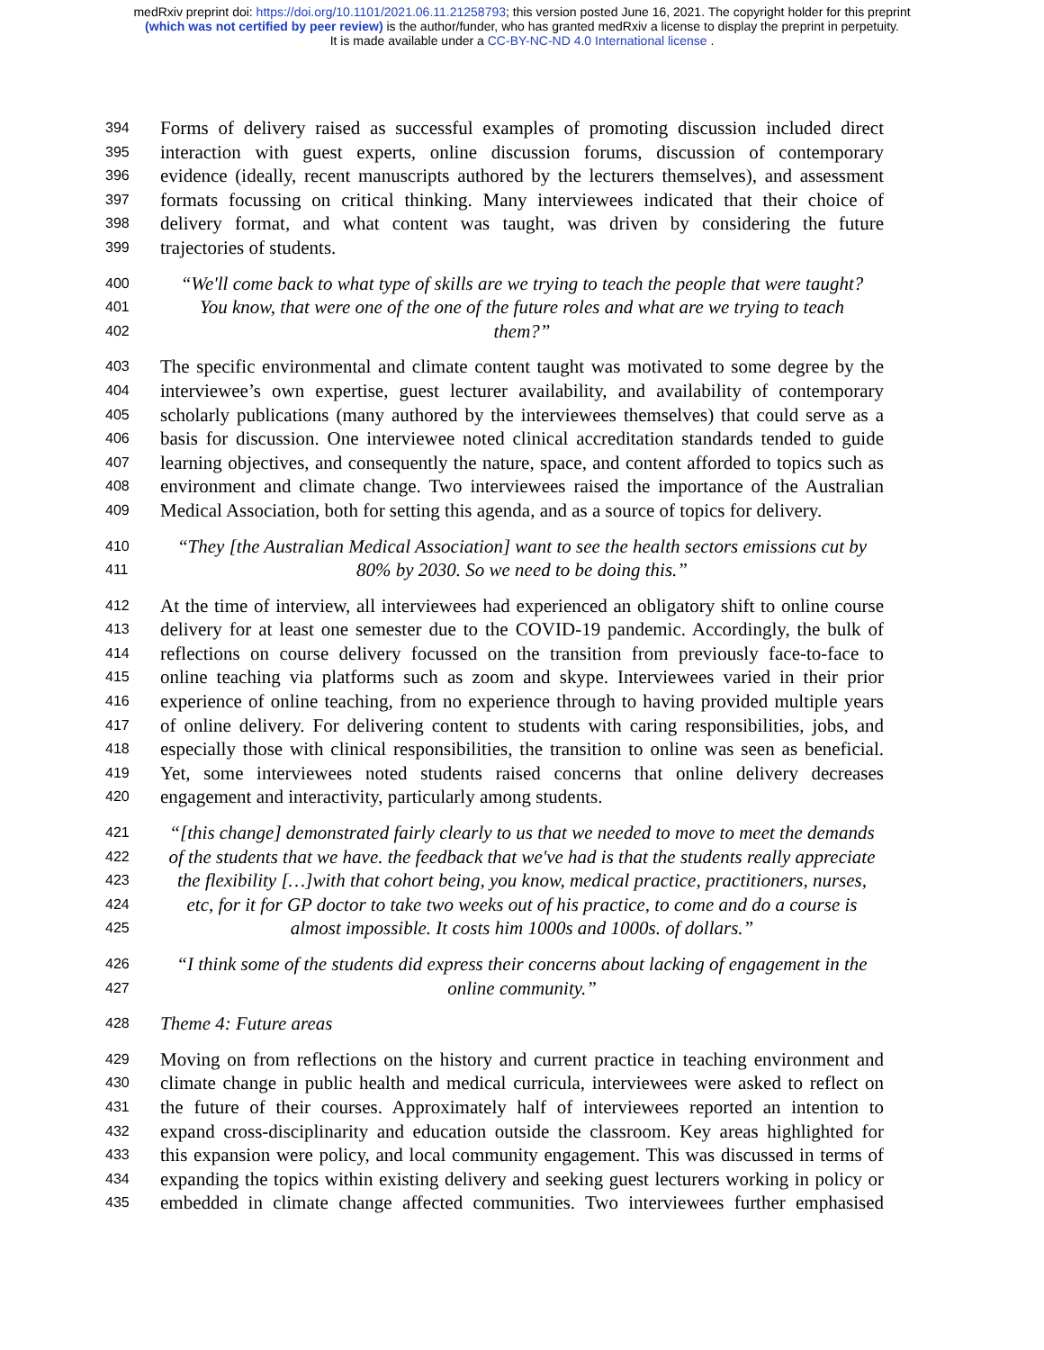medRxiv preprint doi: https://doi.org/10.1101/2021.06.11.21258793; this version posted June 16, 2021. The copyright holder for this preprint
(which was not certified by peer review) is the author/funder, who has granted medRxiv a license to display the preprint in perpetuity.
It is made available under a CC-BY-NC-ND 4.0 International license .
394 Forms of delivery raised as successful examples of promoting discussion included direct
395 interaction with guest experts, online discussion forums, discussion of contemporary
396 evidence (ideally, recent manuscripts authored by the lecturers themselves), and assessment
397 formats focussing on critical thinking. Many interviewees indicated that their choice of
398 delivery format, and what content was taught, was driven by considering the future
399 trajectories of students.
400 “We'll come back to what type of skills are we trying to teach the people that were taught?
401 You know, that were one of the one of the future roles and what are we trying to teach
402 them?”
403 The specific environmental and climate content taught was motivated to some degree by the
404 interviewee’s own expertise, guest lecturer availability, and availability of contemporary
405 scholarly publications (many authored by the interviewees themselves) that could serve as a
406 basis for discussion. One interviewee noted clinical accreditation standards tended to guide
407 learning objectives, and consequently the nature, space, and content afforded to topics such as
408 environment and climate change. Two interviewees raised the importance of the Australian
409 Medical Association, both for setting this agenda, and as a source of topics for delivery.
410 “They [the Australian Medical Association] want to see the health sectors emissions cut by
411 80% by 2030. So we need to be doing this.”
412 At the time of interview, all interviewees had experienced an obligatory shift to online course
413 delivery for at least one semester due to the COVID-19 pandemic. Accordingly, the bulk of
414 reflections on course delivery focussed on the transition from previously face-to-face to
415 online teaching via platforms such as zoom and skype. Interviewees varied in their prior
416 experience of online teaching, from no experience through to having provided multiple years
417 of online delivery. For delivering content to students with caring responsibilities, jobs, and
418 especially those with clinical responsibilities, the transition to online was seen as beneficial.
419 Yet, some interviewees noted students raised concerns that online delivery decreases
420 engagement and interactivity, particularly among students.
421 “[this change] demonstrated fairly clearly to us that we needed to move to meet the demands
422 of the students that we have. the feedback that we've had is that the students really appreciate
423 the flexibility […]with that cohort being, you know, medical practice, practitioners, nurses,
424 etc, for it for GP doctor to take two weeks out of his practice, to come and do a course is
425 almost impossible. It costs him 1000s and 1000s. of dollars.”
426 “I think some of the students did express their concerns about lacking of engagement in the
427 online community.”
428 Theme 4: Future areas
429 Moving on from reflections on the history and current practice in teaching environment and
430 climate change in public health and medical curricula, interviewees were asked to reflect on
431 the future of their courses. Approximately half of interviewees reported an intention to
432 expand cross-disciplinarity and education outside the classroom. Key areas highlighted for
433 this expansion were policy, and local community engagement. This was discussed in terms of
434 expanding the topics within existing delivery and seeking guest lecturers working in policy or
435 embedded in climate change affected communities. Two interviewees further emphasised